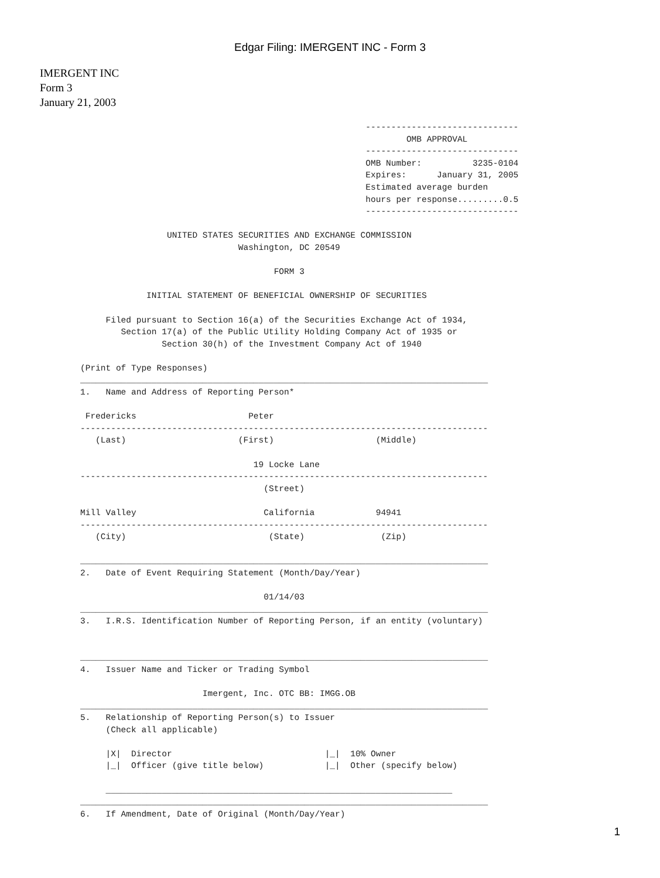Edgar Filing: IMERGENT INC - Form 3
IMERGENT INC
Form 3
January 21, 2003
                                                        ------------------------------
                                                                OMB APPROVAL
                                                        ------------------------------
                                                        OMB Number:          3235-0104
                                                        Expires:      January 31, 2005
                                                        Estimated average burden
                                                        hours per response.........0.5
                                                        ------------------------------

                 UNITED STATES SECURITIES AND EXCHANGE COMMISSION
                               Washington, DC 20549

                                      FORM 3

             INITIAL STATEMENT OF BENEFICIAL OWNERSHIP OF SECURITIES

     Filed pursuant to Section 16(a) of the Securities Exchange Act of 1934,
        Section 17(a) of the Public Utility Holding Company Act of 1935 or
                Section 30(h) of the Investment Company Act of 1940

(Print of Type Responses)
________________________________________________________________________________
1.   Name and Address of Reporting Person*

 Fredericks                      Peter
--------------------------------------------------------------------------------
   (Last)                      (First)                    (Middle)

                                  19 Locke Lane
--------------------------------------------------------------------------------
                                    (Street)

Mill Valley                         California            94941
--------------------------------------------------------------------------------
   (City)                            (State)               (Zip)

________________________________________________________________________________
2.   Date of Event Requiring Statement (Month/Day/Year)

                                    01/14/03
________________________________________________________________________________
3.   I.R.S. Identification Number of Reporting Person, if an entity (voluntary)


________________________________________________________________________________
4.   Issuer Name and Ticker or Trading Symbol

                        Imergent, Inc. OTC BB: IMGG.OB
________________________________________________________________________________
5.   Relationship of Reporting Person(s) to Issuer
     (Check all applicable)

     |X|  Director                              |_|  10% Owner
     |_|  Officer (give title below)            |_|  Other (specify below)

     ____________________________________________________________________
________________________________________________________________________________
6.   If Amendment, Date of Original (Month/Day/Year)
1